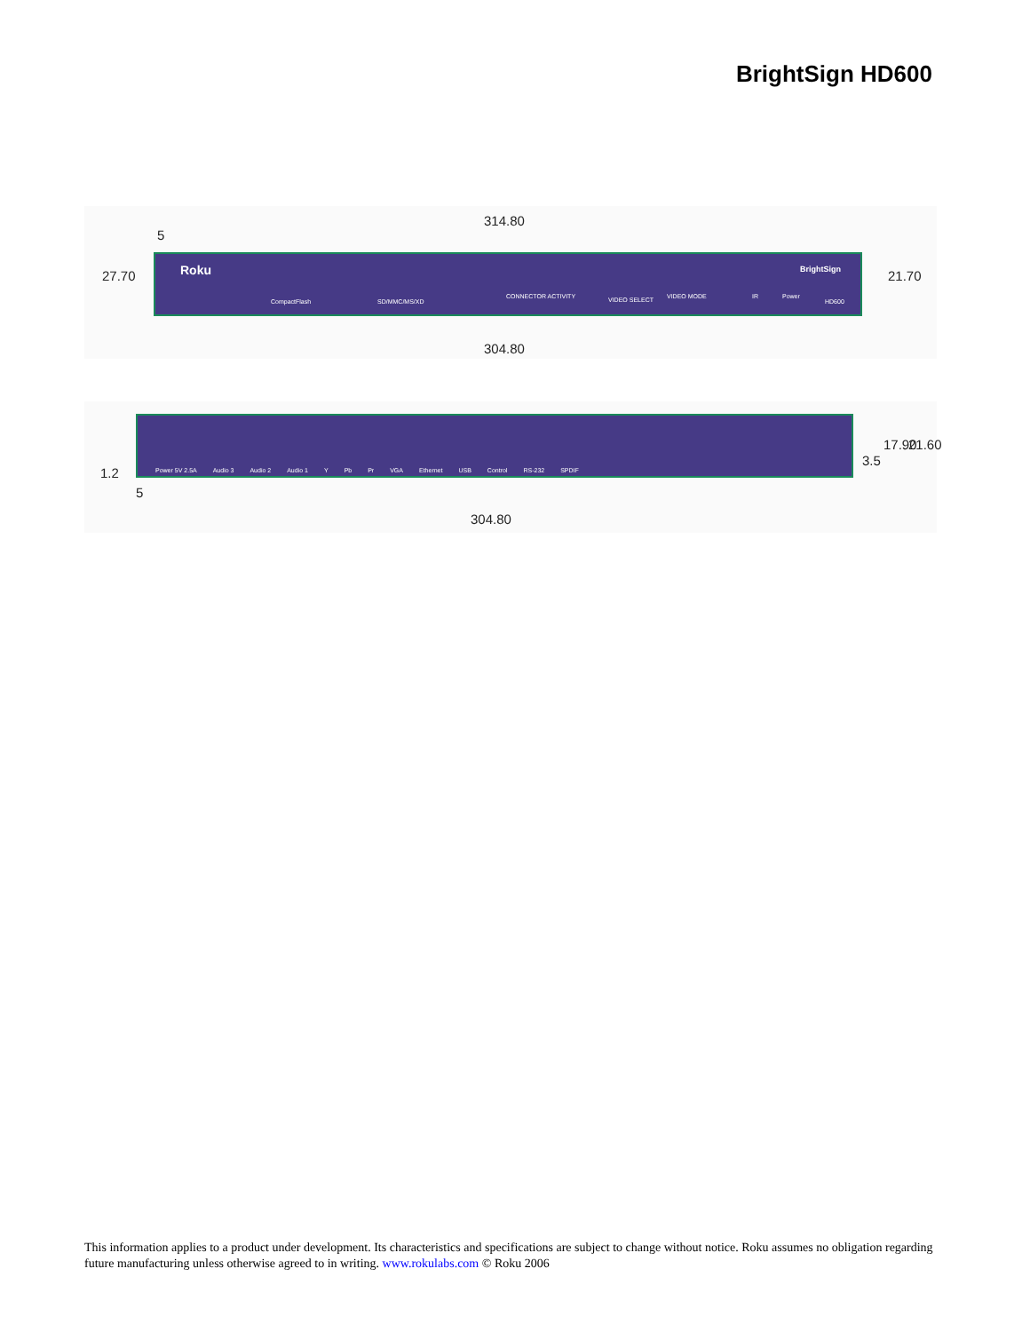BrightSign HD600
314.80
5
27.70 21.70
Roku
CompactFlash SD/MMC/MS/XD
CONNECTOR ACTIVITY VIDEO SELECT VIDEO MODE IR Power
BrightSign
HD600
304.80
Power 5V 2.5A Audio 3 Audio 2 Audio 1 Y Pb Pr VGA Ethernet USB Control RS-232 SPDIF
1.2
5
3.5
17.90 21.60
304.80
This information applies to a product under development. Its characteristics and specifications are subject to change without notice. Roku assumes no obligation regarding future manufacturing unless otherwise agreed to in writing. www.rokulabs.com © Roku 2006